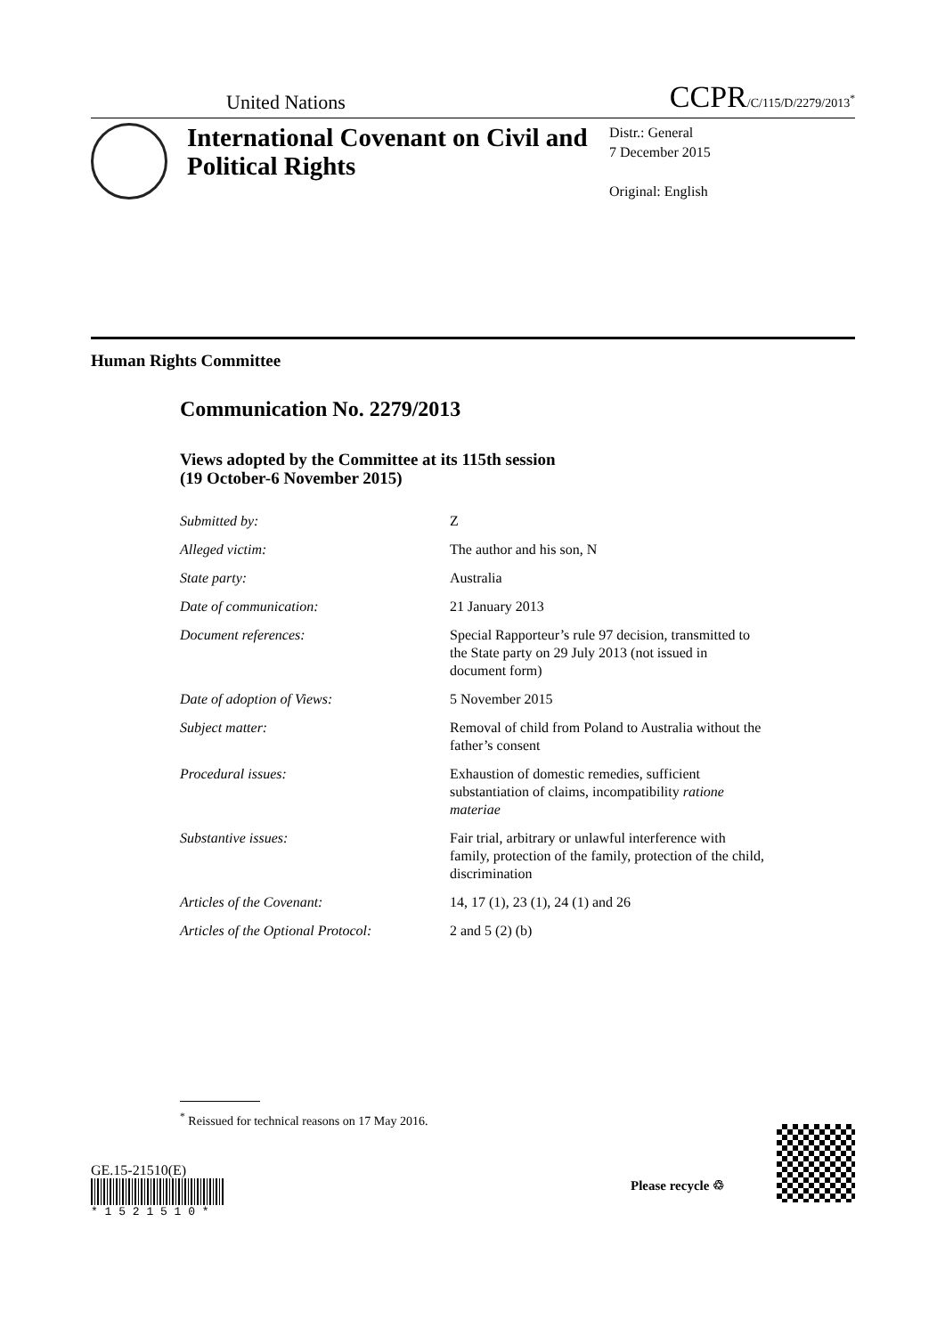United Nations CCPR/C/115/D/2279/2013<sup>*</sup>
International Covenant on Civil and Political Rights
Distr.: General
7 December 2015
Original: English
Human Rights Committee
Communication No. 2279/2013
Views adopted by the Committee at its 115th session
(19 October-6 November 2015)
| Submitted by: | Z |
| Alleged victim: | The author and his son, N |
| State party: | Australia |
| Date of communication: | 21 January 2013 |
| Document references: | Special Rapporteur’s rule 97 decision, transmitted to the State party on 29 July 2013 (not issued in document form) |
| Date of adoption of Views: | 5 November 2015 |
| Subject matter: | Removal of child from Poland to Australia without the father’s consent |
| Procedural issues: | Exhaustion of domestic remedies, sufficient substantiation of claims, incompatibility ratione materiae |
| Substantive issues: | Fair trial, arbitrary or unlawful interference with family, protection of the family, protection of the child, discrimination |
| Articles of the Covenant: | 14, 17 (1), 23 (1), 24 (1) and 26 |
| Articles of the Optional Protocol: | 2 and 5 (2) (b) |
<sup>*</sup> Reissued for technical reasons on 17 May 2016.
GE.15-21510(E)
* 1 5 2 1 5 1 0 *
Please recycle ♲